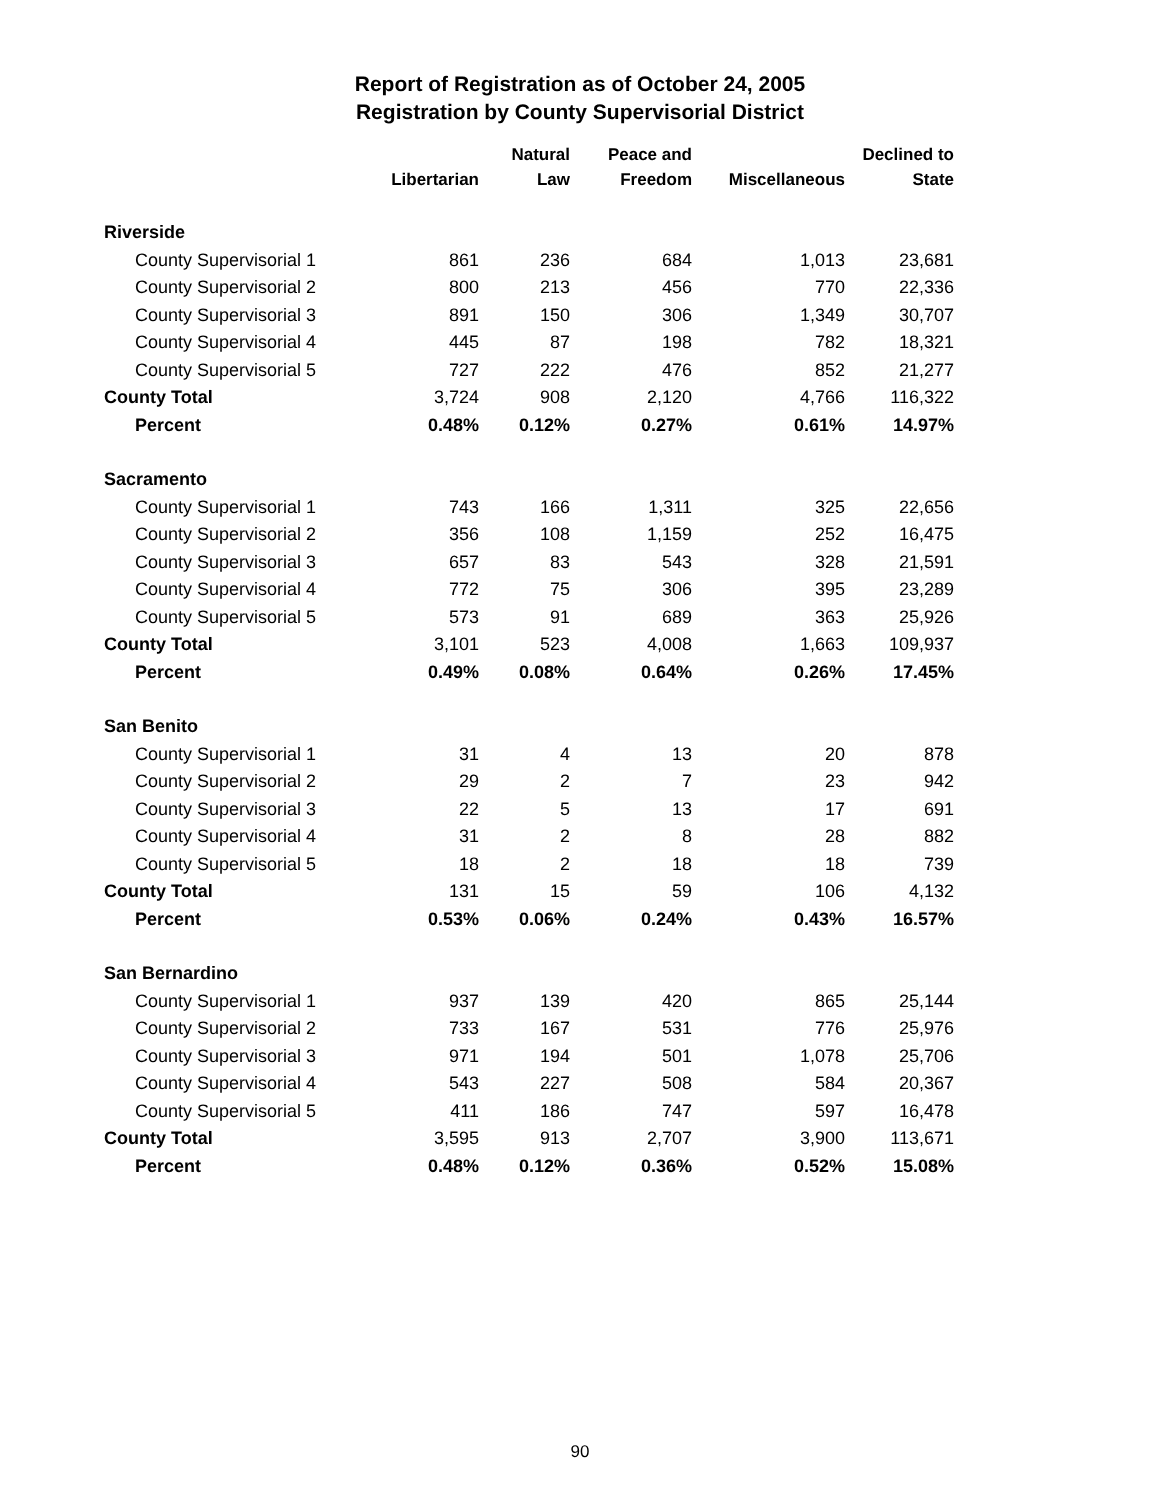Report of Registration as of October 24, 2005
Registration by County Supervisorial District
| | Libertarian | Natural Law | Peace and Freedom | Miscellaneous | Declined to State |
| --- | --- | --- | --- | --- | --- |
| Riverside | | | | | |
| County Supervisorial 1 | 861 | 236 | 684 | 1,013 | 23,681 |
| County Supervisorial 2 | 800 | 213 | 456 | 770 | 22,336 |
| County Supervisorial 3 | 891 | 150 | 306 | 1,349 | 30,707 |
| County Supervisorial 4 | 445 | 87 | 198 | 782 | 18,321 |
| County Supervisorial 5 | 727 | 222 | 476 | 852 | 21,277 |
| County Total | 3,724 | 908 | 2,120 | 4,766 | 116,322 |
| Percent | 0.48% | 0.12% | 0.27% | 0.61% | 14.97% |
| Sacramento | | | | | |
| County Supervisorial 1 | 743 | 166 | 1,311 | 325 | 22,656 |
| County Supervisorial 2 | 356 | 108 | 1,159 | 252 | 16,475 |
| County Supervisorial 3 | 657 | 83 | 543 | 328 | 21,591 |
| County Supervisorial 4 | 772 | 75 | 306 | 395 | 23,289 |
| County Supervisorial 5 | 573 | 91 | 689 | 363 | 25,926 |
| County Total | 3,101 | 523 | 4,008 | 1,663 | 109,937 |
| Percent | 0.49% | 0.08% | 0.64% | 0.26% | 17.45% |
| San Benito | | | | | |
| County Supervisorial 1 | 31 | 4 | 13 | 20 | 878 |
| County Supervisorial 2 | 29 | 2 | 7 | 23 | 942 |
| County Supervisorial 3 | 22 | 5 | 13 | 17 | 691 |
| County Supervisorial 4 | 31 | 2 | 8 | 28 | 882 |
| County Supervisorial 5 | 18 | 2 | 18 | 18 | 739 |
| County Total | 131 | 15 | 59 | 106 | 4,132 |
| Percent | 0.53% | 0.06% | 0.24% | 0.43% | 16.57% |
| San Bernardino | | | | | |
| County Supervisorial 1 | 937 | 139 | 420 | 865 | 25,144 |
| County Supervisorial 2 | 733 | 167 | 531 | 776 | 25,976 |
| County Supervisorial 3 | 971 | 194 | 501 | 1,078 | 25,706 |
| County Supervisorial 4 | 543 | 227 | 508 | 584 | 20,367 |
| County Supervisorial 5 | 411 | 186 | 747 | 597 | 16,478 |
| County Total | 3,595 | 913 | 2,707 | 3,900 | 113,671 |
| Percent | 0.48% | 0.12% | 0.36% | 0.52% | 15.08% |
90